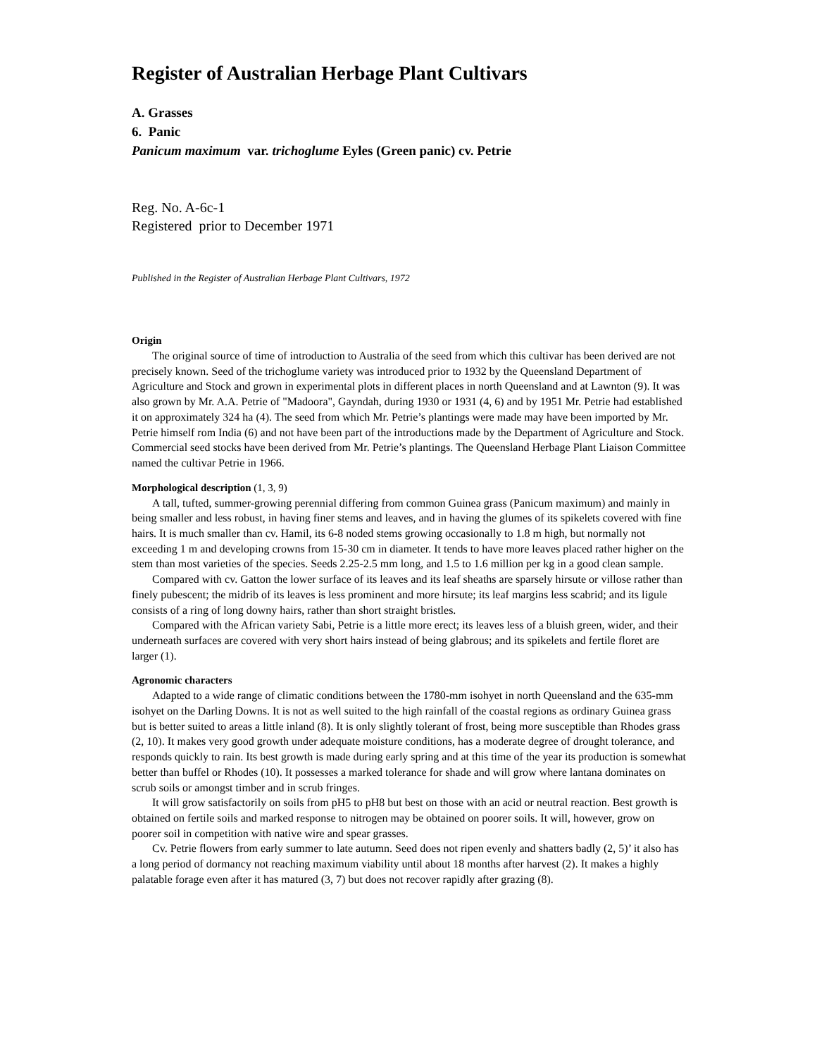Register of Australian Herbage Plant Cultivars
A. Grasses
6. Panic
Panicum maximum var. trichoglume Eyles (Green panic) cv. Petrie
Reg. No. A-6c-1
Registered prior to December 1971
Published in the Register of Australian Herbage Plant Cultivars, 1972
Origin
The original source of time of introduction to Australia of the seed from which this cultivar has been derived are not precisely known. Seed of the trichoglume variety was introduced prior to 1932 by the Queensland Department of Agriculture and Stock and grown in experimental plots in different places in north Queensland and at Lawnton (9). It was also grown by Mr. A.A. Petrie of "Madoora", Gayndah, during 1930 or 1931 (4, 6) and by 1951 Mr. Petrie had established it on approximately 324 ha (4). The seed from which Mr. Petrie’s plantings were made may have been imported by Mr. Petrie himself rom India (6) and not have been part of the introductions made by the Department of Agriculture and Stock. Commercial seed stocks have been derived from Mr. Petrie’s plantings. The Queensland Herbage Plant Liaison Committee named the cultivar Petrie in 1966.
Morphological description (1, 3, 9)
A tall, tufted, summer-growing perennial differing from common Guinea grass (Panicum maximum) and mainly in being smaller and less robust, in having finer stems and leaves, and in having the glumes of its spikelets covered with fine hairs. It is much smaller than cv. Hamil, its 6-8 noded stems growing occasionally to 1.8 m high, but normally not exceeding 1 m and developing crowns from 15-30 cm in diameter. It tends to have more leaves placed rather higher on the stem than most varieties of the species. Seeds 2.25-2.5 mm long, and 1.5 to 1.6 million per kg in a good clean sample.
Compared with cv. Gatton the lower surface of its leaves and its leaf sheaths are sparsely hirsute or villose rather than finely pubescent; the midrib of its leaves is less prominent and more hirsute; its leaf margins less scabrid; and its ligule consists of a ring of long downy hairs, rather than short straight bristles.
Compared with the African variety Sabi, Petrie is a little more erect; its leaves less of a bluish green, wider, and their underneath surfaces are covered with very short hairs instead of being glabrous; and its spikelets and fertile floret are larger (1).
Agronomic characters
Adapted to a wide range of climatic conditions between the 1780-mm isohyet in north Queensland and the 635-mm isohyet on the Darling Downs. It is not as well suited to the high rainfall of the coastal regions as ordinary Guinea grass but is better suited to areas a little inland (8). It is only slightly tolerant of frost, being more susceptible than Rhodes grass (2, 10). It makes very good growth under adequate moisture conditions, has a moderate degree of drought tolerance, and responds quickly to rain. Its best growth is made during early spring and at this time of the year its production is somewhat better than buffel or Rhodes (10). It possesses a marked tolerance for shade and will grow where lantana dominates on scrub soils or amongst timber and in scrub fringes.
It will grow satisfactorily on soils from pH5 to pH8 but best on those with an acid or neutral reaction. Best growth is obtained on fertile soils and marked response to nitrogen may be obtained on poorer soils. It will, however, grow on poorer soil in competition with native wire and spear grasses.
Cv. Petrie flowers from early summer to late autumn. Seed does not ripen evenly and shatters badly (2, 5)’ it also has a long period of dormancy not reaching maximum viability until about 18 months after harvest (2). It makes a highly palatable forage even after it has matured (3, 7) but does not recover rapidly after grazing (8).